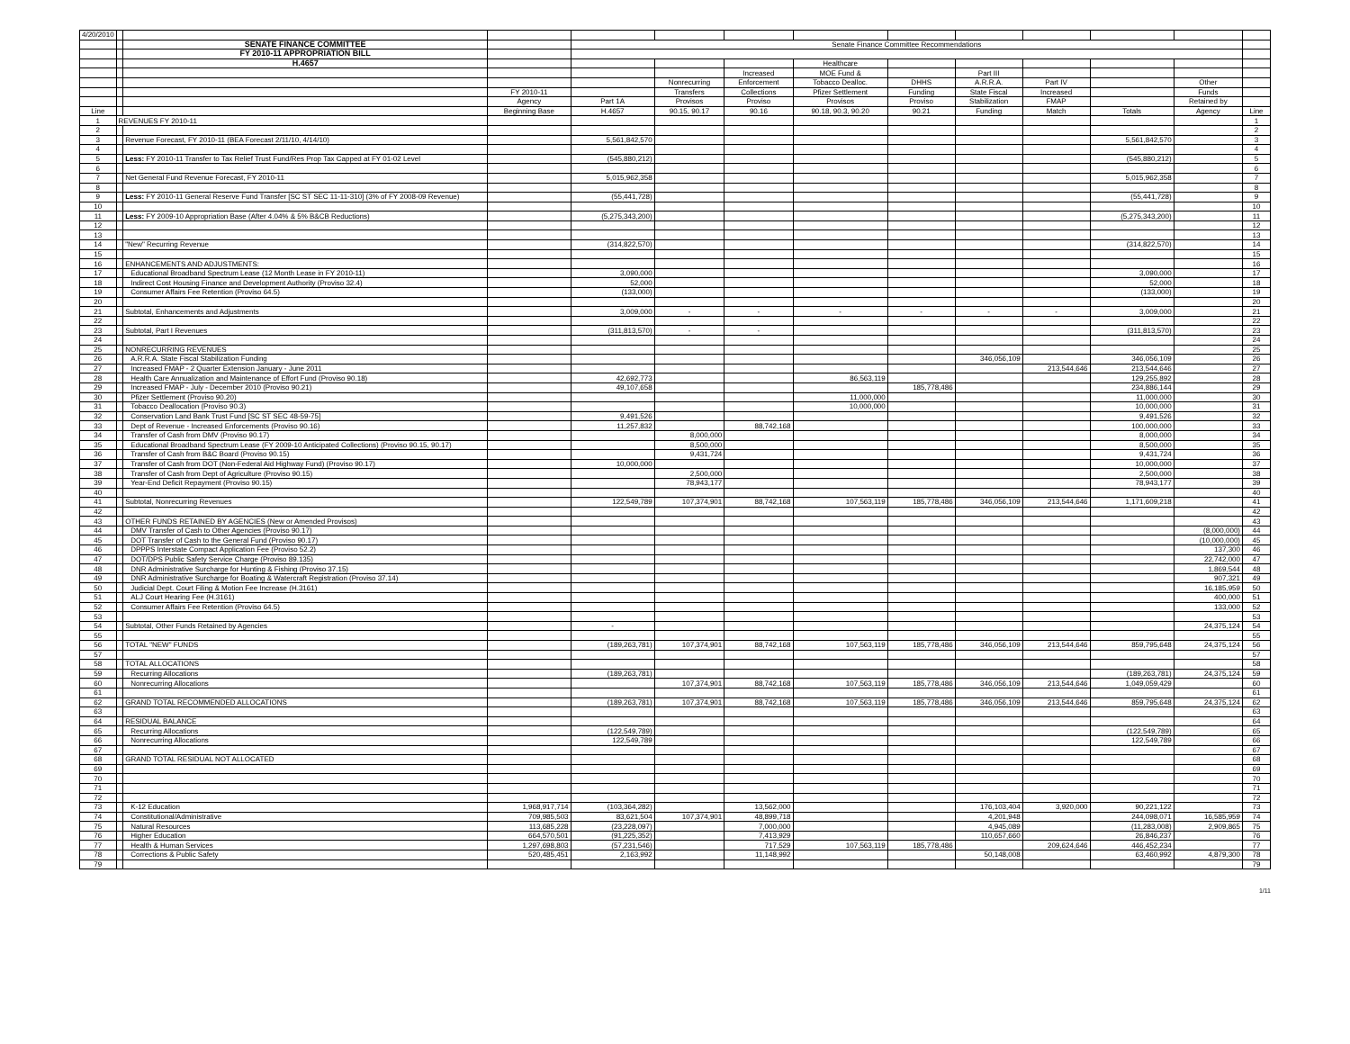| 4/20/2010 | | | | | | | | | | | | | |
| | | SENATE FINANCE COMMITTEE | | Senate Finance Committee Recommendations | | | | | | | | | |
| | | FY 2010-11 APPROPRIATION BILL | | | | | | | | | | | |
| | | H.4657 | | | | | Healthcare | | | | | | |
| | | | | | | Increased | MOE Fund & | | Part III | | | | |
| | | | | | Nonrecurring | Enforcement | Tobacco Dealloc. | DHHS | A.R.R.A. | Part IV | | Other | |
| | | | FY 2010-11 | | Transfers | Collections | Pfizer Settlement | Funding | State Fiscal | Increased | | Funds | |
| | | | Agency | Part 1A | Provisos | Proviso | Provisos | Proviso | Stabilization | FMAP | | Retained by | |
| Line | | | Beginning Base | H.4657 | 90.15, 90.17 | 90.16 | 90.18, 90.3, 90.20 | 90.21 | Funding | Match | Totals | Agency | Line |
| 1 | REVENUES FY 2010-11 | | | | | | | | | | | | 1 |
| 2 | | | | | | | | | | | | | 2 |
| 3 | | Revenue Forecast, FY 2010-11 (BEA Forecast 2/11/10, 4/14/10) | | 5,561,842,570 | | | | | | | 5,561,842,570 | | 3 |
| 4 | | | | | | | | | | | | | 4 |
| 5 | | Less: FY 2010-11 Transfer to Tax Relief Trust Fund/Res Prop Tax Capped at FY 01-02 Level | | (545,880,212) | | | | | | | (545,880,212) | | 5 |
| 6 | | | | | | | | | | | | | 6 |
| 7 | | Net General Fund Revenue Forecast, FY 2010-11 | | 5,015,962,358 | | | | | | | 5,015,962,358 | | 7 |
| 8 | | | | | | | | | | | | | 8 |
| 9 | | Less: FY 2010-11 General Reserve Fund Transfer [SC ST SEC 11-11-310] (3% of FY 2008-09 Revenue) | | (55,441,728) | | | | | | | (55,441,728) | | 9 |
| 10 | | | | | | | | | | | | | 10 |
| 11 | | Less: FY 2009-10 Appropriation Base (After 4.04% & 5% B&CB Reductions) | | (5,275,343,200) | | | | | | | (5,275,343,200) | | 11 |
| 12 | | | | | | | | | | | | | 12 |
| 13 | | | | | | | | | | | | | 13 |
| 14 | | "New" Recurring Revenue | | (314,822,570) | | | | | | | (314,822,570) | | 14 |
| 15 | | | | | | | | | | | | | 15 |
| 16 | | ENHANCEMENTS AND ADJUSTMENTS: | | | | | | | | | | | 16 |
| 17 | | Educational Broadband Spectrum Lease (12 Month Lease in FY 2010-11) | | 3,090,000 | | | | | | | 3,090,000 | | 17 |
| 18 | | Indirect Cost Housing Finance and Development Authority (Proviso 32.4) | | 52,000 | | | | | | | 52,000 | | 18 |
| 19 | | Consumer Affairs Fee Retention (Proviso 64.5) | | (133,000) | | | | | | | (133,000) | | 19 |
| 20 | | | | | | | | | | | | | 20 |
| 21 | | Subtotal, Enhancements and Adjustments | | 3,009,000 | - | - | - | - | - | - | 3,009,000 | | 21 |
| 22 | | | | | | | | | | | | | 22 |
| 23 | | Subtotal, Part I Revenues | | (311,813,570) | - | - | | | | | (311,813,570) | | 23 |
| 24 | | | | | | | | | | | | | 24 |
| 25 | | NONRECURRING REVENUES | | | | | | | | | | | 25 |
| 26 | | A.R.R.A. State Fiscal Stabilization Funding | | | | | | | 346,056,109 | | 346,056,109 | | 26 |
| 27 | | Increased FMAP - 2 Quarter Extension January - June 2011 | | | | | | | | 213,544,646 | 213,544,646 | | 27 |
| 28 | | Health Care Annualization and Maintenance of Effort Fund (Proviso 90.18) | | 42,692,773 | | | 86,563,119 | | | | 129,255,892 | | 28 |
| 29 | | Increased FMAP - July - December 2010 (Proviso 90.21) | | 49,107,658 | | | | 185,778,486 | | | 234,886,144 | | 29 |
| 30 | | Pfizer Settlement (Proviso 90.20) | | | | | 11,000,000 | | | | 11,000,000 | | 30 |
| 31 | | Tobacco Deallocation (Proviso 90.3) | | | | | 10,000,000 | | | | 10,000,000 | | 31 |
| 32 | | Conservation Land Bank Trust Fund [SC ST SEC 48-59-75] | | 9,491,526 | | | | | | | 9,491,526 | | 32 |
| 33 | | Dept of Revenue - Increased Enforcements (Proviso 90.16) | | 11,257,832 | | 88,742,168 | | | | | 100,000,000 | | 33 |
| 34 | | Transfer of Cash from DMV (Proviso 90.17) | | | 8,000,000 | | | | | | 8,000,000 | | 34 |
| 35 | | Educational Broadband Spectrum Lease (FY 2009-10 Anticipated Collections) (Proviso 90.15, 90.17) | | | 8,500,000 | | | | | | 8,500,000 | | 35 |
| 36 | | Transfer of Cash from B&C Board (Proviso 90.15) | | | 9,431,724 | | | | | | 9,431,724 | | 36 |
| 37 | | Transfer of Cash from DOT (Non-Federal Aid Highway Fund) (Proviso 90.17) | | 10,000,000 | | | | | | | 10,000,000 | | 37 |
| 38 | | Transfer of Cash from Dept of Agriculture (Proviso 90.15) | | | 2,500,000 | | | | | | 2,500,000 | | 38 |
| 39 | | Year-End Deficit Repayment (Proviso 90.15) | | | 78,943,177 | | | | | | 78,943,177 | | 39 |
| 40 | | | | | | | | | | | | | 40 |
| 41 | | Subtotal, Nonrecurring Revenues | | 122,549,789 | 107,374,901 | 88,742,168 | 107,563,119 | 185,778,486 | 346,056,109 | 213,544,646 | 1,171,609,218 | | 41 |
| 42 | | | | | | | | | | | | | 42 |
| 43 | | OTHER FUNDS RETAINED BY AGENCIES (New or Amended Provisos) | | | | | | | | | | | 43 |
| 44 | | DMV Transfer of Cash to Other Agencies (Proviso 90.17) | | | | | | | | | | (8,000,000) | 44 |
| 45 | | DOT Transfer of Cash to the General Fund (Proviso 90.17) | | | | | | | | | | (10,000,000) | 45 |
| 46 | | DPPPS Interstate Compact Application Fee (Proviso 52.2) | | | | | | | | | | 137,300 | 46 |
| 47 | | DOT/DPS Public Safety Service Charge (Proviso 89.135) | | | | | | | | | | 22,742,000 | 47 |
| 48 | | DNR Administrative Surcharge for Hunting & Fishing (Proviso 37.15) | | | | | | | | | | 1,869,544 | 48 |
| 49 | | DNR Administrative Surcharge for Boating & Watercraft Registration (Proviso 37.14) | | | | | | | | | | 907,321 | 49 |
| 50 | | Judicial Dept. Court Filing & Motion Fee Increase (H.3161) | | | | | | | | | | 16,185,959 | 50 |
| 51 | | ALJ Court Hearing Fee (H.3161) | | | | | | | | | | 400,000 | 51 |
| 52 | | Consumer Affairs Fee Retention (Proviso 64.5) | | | | | | | | | | 133,000 | 52 |
| 53 | | | | | | | | | | | | | 53 |
| 54 | | Subtotal, Other Funds Retained by Agencies | | - | | | | | | | | 24,375,124 | 54 |
| 55 | | | | | | | | | | | | | 55 |
| 56 | | TOTAL "NEW" FUNDS | | (189,263,781) | 107,374,901 | 88,742,168 | 107,563,119 | 185,778,486 | 346,056,109 | 213,544,646 | 859,795,648 | 24,375,124 | 56 |
| 57 | | | | | | | | | | | | | 57 |
| 58 | | TOTAL ALLOCATIONS | | | | | | | | | | | 58 |
| 59 | | Recurring Allocations | | (189,263,781) | | | | | | | (189,263,781) | 24,375,124 | 59 |
| 60 | | Nonrecurring Allocations | | | 107,374,901 | 88,742,168 | 107,563,119 | 185,778,486 | 346,056,109 | 213,544,646 | 1,049,059,429 | | 60 |
| 61 | | | | | | | | | | | | | 61 |
| 62 | | GRAND TOTAL RECOMMENDED ALLOCATIONS | | (189,263,781) | 107,374,901 | 88,742,168 | 107,563,119 | 185,778,486 | 346,056,109 | 213,544,646 | 859,795,648 | 24,375,124 | 62 |
| 63 | | | | | | | | | | | | | 63 |
| 64 | | RESIDUAL BALANCE | | | | | | | | | | | 64 |
| 65 | | Recurring Allocations | | (122,549,789) | | | | | | | (122,549,789) | | 65 |
| 66 | | Nonrecurring Allocations | | 122,549,789 | | | | | | | 122,549,789 | | 66 |
| 67 | | | | | | | | | | | | | 67 |
| 68 | | GRAND TOTAL RESIDUAL NOT ALLOCATED | | | | | | | | | | | 68 |
| 69 | | | | | | | | | | | | | 69 |
| 70 | | | | | | | | | | | | | 70 |
| 71 | | | | | | | | | | | | | 71 |
| 72 | | | | | | | | | | | | | 72 |
| 73 | | K-12 Education | 1,968,917,714 | (103,364,282) | | 13,562,000 | | | 176,103,404 | 3,920,000 | 90,221,122 | | 73 |
| 74 | | Constitutional/Administrative | 709,985,503 | 83,621,504 | 107,374,901 | 48,899,718 | | | 4,201,948 | | 244,098,071 | 16,585,959 | 74 |
| 75 | | Natural Resources | 113,685,228 | (23,228,097) | | 7,000,000 | | | 4,945,089 | | (11,283,008) | 2,909,865 | 75 |
| 76 | | Higher Education | 664,570,501 | (91,225,352) | | 7,413,929 | | | 110,657,660 | | 26,846,237 | | 76 |
| 77 | | Health & Human Services | 1,297,698,803 | (57,231,546) | | 717,529 | 107,563,119 | 185,778,486 | | 209,624,646 | 446,452,234 | | 77 |
| 78 | | Corrections & Public Safety | 520,485,451 | 2,163,992 | | 11,148,992 | | | 50,148,008 | | 63,460,992 | 4,879,300 | 78 |
| 79 | | | | | | | | | | | | | 79 |
1/11